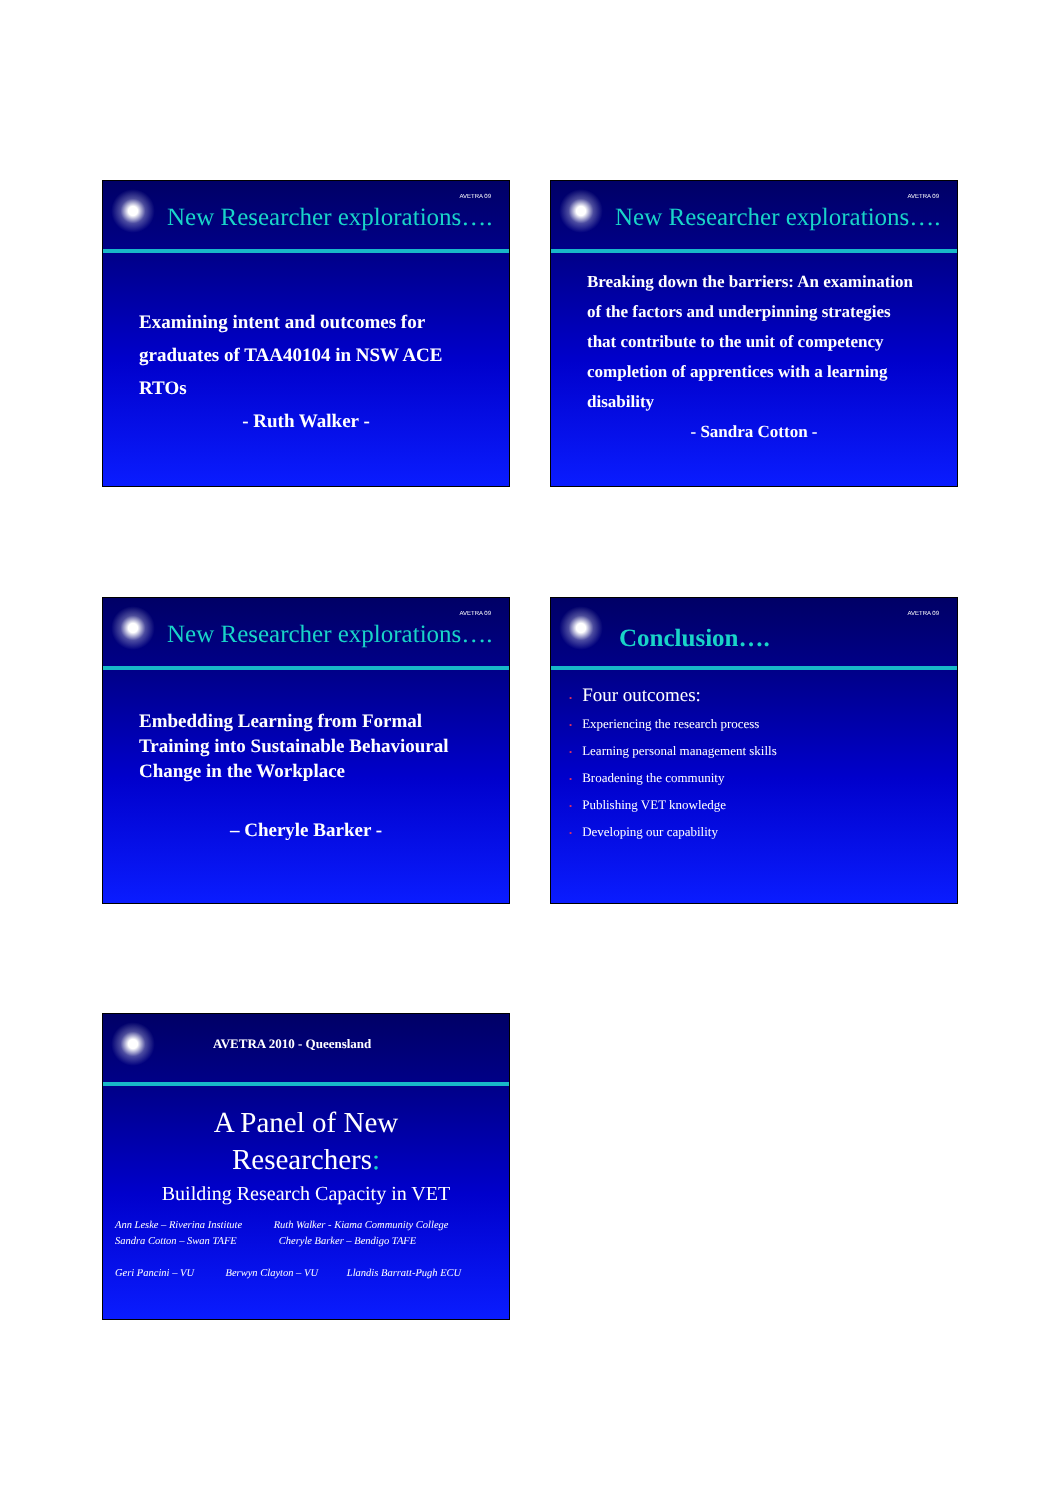AVETRA 09
New Researcher explorations….
Examining intent and outcomes for graduates of TAA40104 in NSW ACE RTOs
- Ruth Walker -
AVETRA 09
New Researcher explorations….
Breaking down the barriers: An examination of the factors and underpinning strategies that contribute to the unit of competency completion of apprentices with a learning disability
- Sandra Cotton -
AVETRA 09
New Researcher explorations….
Embedding Learning from Formal Training into Sustainable Behavioural Change in the Workplace
– Cheryle Barker -
AVETRA 09
Conclusion….
• Four outcomes:
• Experiencing the research process
• Learning personal management skills
• Broadening the community
• Publishing VET knowledge
• Developing our capability
AVETRA 2010 - Queensland
A Panel of New
Researchers:
Building Research Capacity in VET
Ann Leske – Riverina Institute Ruth Walker - Kiama Community College
Sandra Cotton – Swan TAFE Cheryle Barker – Bendigo TAFE
Geri Pancini – VU Berwyn Clayton – VU Llandis Barratt-Pugh ECU